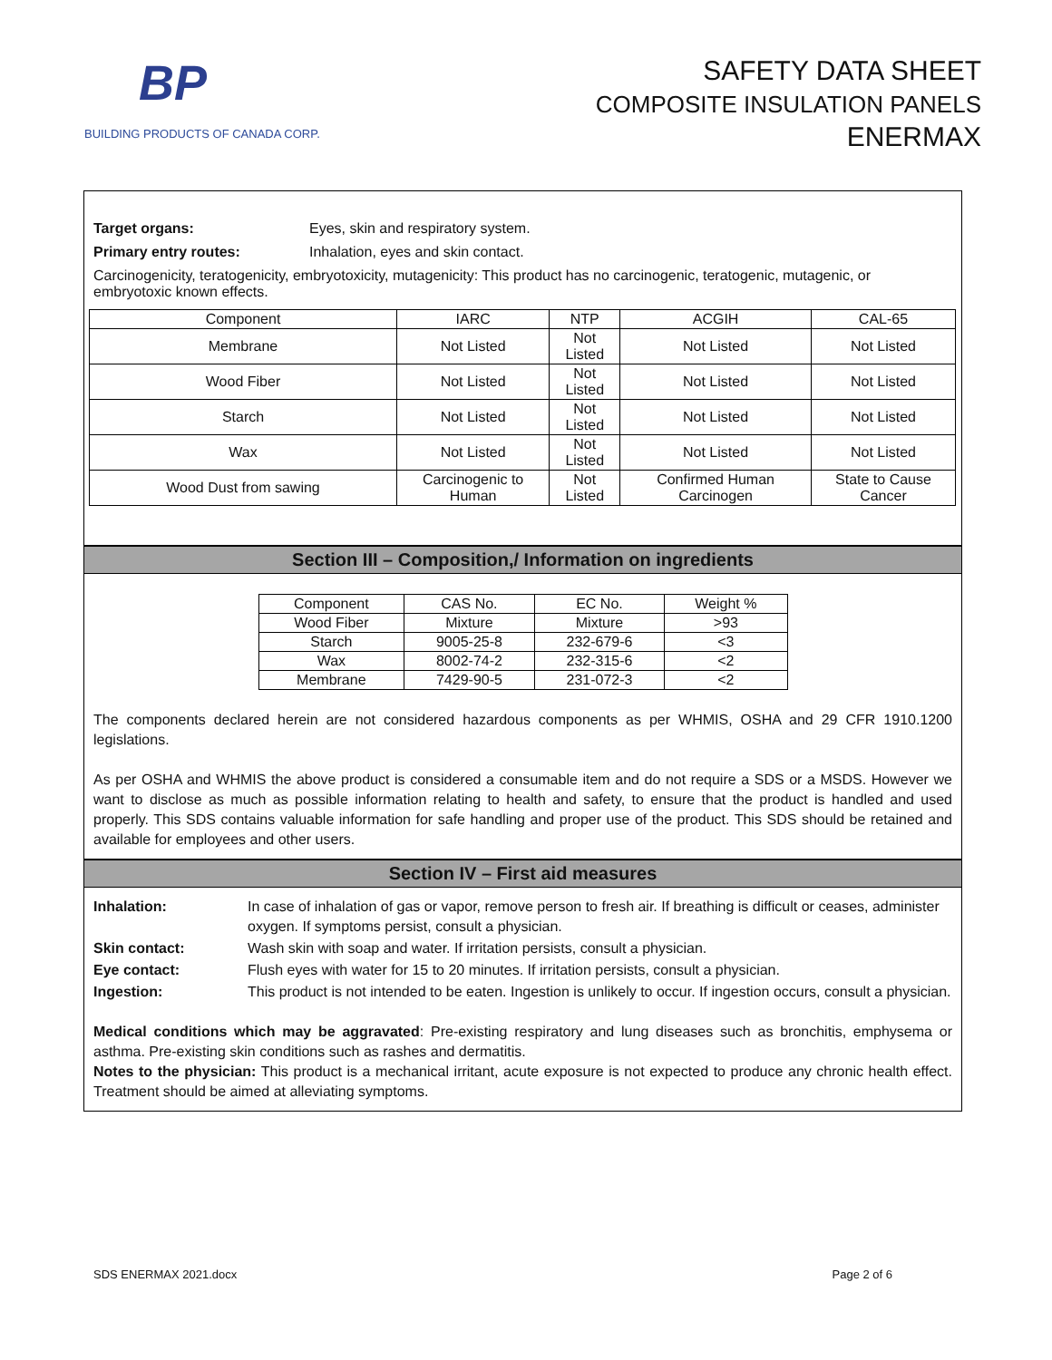BP
BUILDING PRODUCTS OF CANADA CORP.
SAFETY DATA SHEET
COMPOSITE INSULATION PANELS
ENERMAX
Target organs: Eyes, skin and respiratory system.
Primary entry routes: Inhalation, eyes and skin contact.
Carcinogenicity, teratogenicity, embryotoxicity, mutagenicity: This product has no carcinogenic, teratogenic, mutagenic, or embryotoxic known effects.
| Component | IARC | NTP | ACGIH | CAL-65 |
| Membrane | Not Listed | Not Listed | Not Listed | Not Listed |
| Wood Fiber | Not Listed | Not Listed | Not Listed | Not Listed |
| Starch | Not Listed | Not Listed | Not Listed | Not Listed |
| Wax | Not Listed | Not Listed | Not Listed | Not Listed |
| Wood Dust from sawing | Carcinogenic to Human | Not Listed | Confirmed Human Carcinogen | State to Cause Cancer |
Section III – Composition,/ Information on ingredients
| Component | CAS No. | EC No. | Weight % |
| Wood Fiber | Mixture | Mixture | >93 |
| Starch | 9005-25-8 | 232-679-6 | <3 |
| Wax | 8002-74-2 | 232-315-6 | <2 |
| Membrane | 7429-90-5 | 231-072-3 | <2 |
The components declared herein are not considered hazardous components as per WHMIS, OSHA and 29 CFR 1910.1200 legislations.
As per OSHA and WHMIS the above product is considered a consumable item and do not require a SDS or a MSDS. However we want to disclose as much as possible information relating to health and safety, to ensure that the product is handled and used properly. This SDS contains valuable information for safe handling and proper use of the product. This SDS should be retained and available for employees and other users.
Section IV – First aid measures
Inhalation: In case of inhalation of gas or vapor, remove person to fresh air. If breathing is difficult or ceases, administer oxygen. If symptoms persist, consult a physician. Skin contact: Wash skin with soap and water. If irritation persists, consult a physician. Eye contact: Flush eyes with water for 15 to 20 minutes. If irritation persists, consult a physician. Ingestion: This product is not intended to be eaten. Ingestion is unlikely to occur. If ingestion occurs, consult a physician.
Medical conditions which may be aggravated: Pre-existing respiratory and lung diseases such as bronchitis, emphysema or asthma. Pre-existing skin conditions such as rashes and dermatitis.
Notes to the physician: This product is a mechanical irritant, acute exposure is not expected to produce any chronic health effect. Treatment should be aimed at alleviating symptoms.
SDS ENERMAX 2021.docx Page 2 of 6